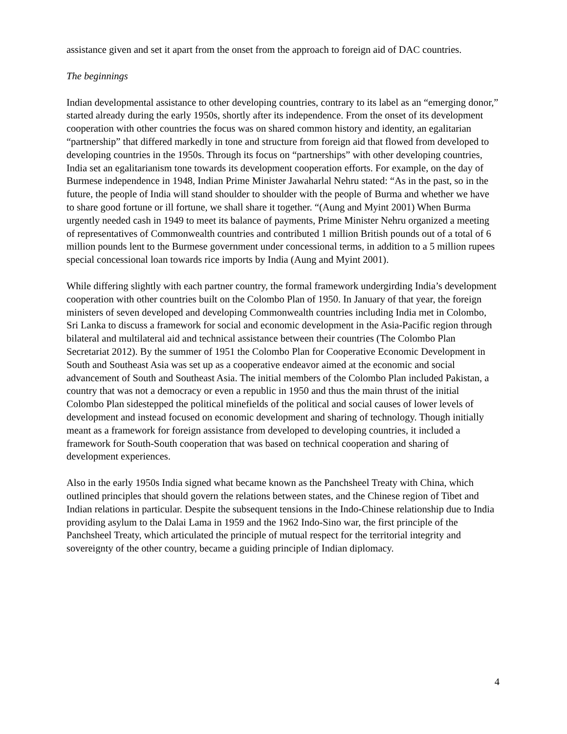assistance given and set it apart from the onset from the approach to foreign aid of DAC countries.
The beginnings
Indian developmental assistance to other developing countries, contrary to its label as an “emerging donor,” started already during the early 1950s, shortly after its independence. From the onset of its development cooperation with other countries the focus was on shared common history and identity, an egalitarian “partnership” that differed markedly in tone and structure from foreign aid that flowed from developed to developing countries in the 1950s. Through its focus on “partnerships” with other developing countries, India set an egalitarianism tone towards its development cooperation efforts. For example, on the day of Burmese independence in 1948, Indian Prime Minister Jawaharlal Nehru stated: “As in the past, so in the future, the people of India will stand shoulder to shoulder with the people of Burma and whether we have to share good fortune or ill fortune, we shall share it together. “(Aung and Myint 2001) When Burma urgently needed cash in 1949 to meet its balance of payments, Prime Minister Nehru organized a meeting of representatives of Commonwealth countries and contributed 1 million British pounds out of a total of 6 million pounds lent to the Burmese government under concessional terms, in addition to a 5 million rupees special concessional loan towards rice imports by India (Aung and Myint 2001).
While differing slightly with each partner country, the formal framework undergirding India’s development cooperation with other countries built on the Colombo Plan of 1950. In January of that year, the foreign ministers of seven developed and developing Commonwealth countries including India met in Colombo, Sri Lanka to discuss a framework for social and economic development in the Asia-Pacific region through bilateral and multilateral aid and technical assistance between their countries (The Colombo Plan Secretariat 2012). By the summer of 1951 the Colombo Plan for Cooperative Economic Development in South and Southeast Asia was set up as a cooperative endeavor aimed at the economic and social advancement of South and Southeast Asia. The initial members of the Colombo Plan included Pakistan, a country that was not a democracy or even a republic in 1950 and thus the main thrust of the initial Colombo Plan sidestepped the political minefields of the political and social causes of lower levels of development and instead focused on economic development and sharing of technology. Though initially meant as a framework for foreign assistance from developed to developing countries, it included a framework for South-South cooperation that was based on technical cooperation and sharing of development experiences.
Also in the early 1950s India signed what became known as the Panchsheel Treaty with China, which outlined principles that should govern the relations between states, and the Chinese region of Tibet and Indian relations in particular. Despite the subsequent tensions in the Indo-Chinese relationship due to India providing asylum to the Dalai Lama in 1959 and the 1962 Indo-Sino war, the first principle of the Panchsheel Treaty, which articulated the principle of mutual respect for the territorial integrity and sovereignty of the other country, became a guiding principle of Indian diplomacy.
4